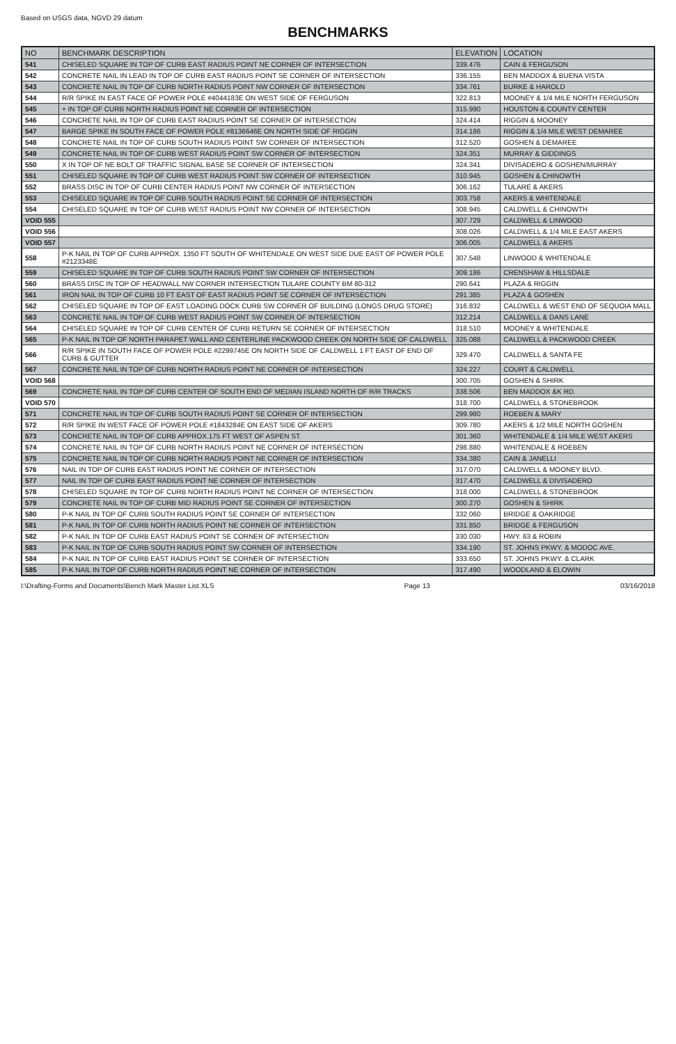Based on USGS data, NGVD 29 datum
BENCHMARKS
| NO | BENCHMARK DESCRIPTION | ELEVATION | LOCATION |
| --- | --- | --- | --- |
| 541 | CHISELED SQUARE IN TOP OF CURB EAST RADIUS POINT NE CORNER OF INTERSECTION | 339.476 | CAIN & FERGUSON |
| 542 | CONCRETE NAIL IN LEAD IN TOP OF CURB EAST RADIUS POINT SE CORNER OF INTERSECTION | 336.155 | BEN MADDOX & BUENA VISTA |
| 543 | CONCRETE NAIL IN TOP OF CURB NORTH RADIUS POINT NW CORNER OF INTERSECTION | 334.761 | BURKE & HAROLD |
| 544 | R/R SPIKE IN EAST FACE OF POWER POLE #4044183E ON WEST SIDE OF FERGUSON | 322.813 | MOONEY & 1/4 MILE NORTH FERGUSON |
| 545 | + IN TOP OF CURB NORTH RADIUS POINT NE CORNER OF INTERSECTION | 315.990 | HOUSTON & COUNTY CENTER |
| 546 | CONCRETE NAIL IN TOP OF CURB EAST RADIUS POINT SE CORNER OF INTERSECTION | 324.414 | RIGGIN & MOONEY |
| 547 | BARGE SPIKE IN SOUTH FACE OF POWER POLE #8136646E ON NORTH SIDE OF RIGGIN | 314.186 | RIGGIN & 1/4 MILE WEST DEMAREE |
| 548 | CONCRETE NAIL IN TOP OF CURB SOUTH RADIUS POINT SW CORNER OF INTERSECTION | 312.520 | GOSHEN & DEMAREE |
| 549 | CONCRETE NAIL IN TOP OF CURB WEST RADIUS POINT SW CORNER OF INTERSECTION | 324.351 | MURRAY & GIDDINGS |
| 550 | X IN TOP OF NE BOLT OF TRAFFIC SIGNAL BASE SE CORNER OF INTERSECTION | 324.341 | DIVISADERO & GOSHEN/MURRAY |
| 551 | CHISELED SQUARE IN TOP OF CURB WEST RADIUS POINT SW CORNER OF INTERSECTION | 310.945 | GOSHEN & CHINOWTH |
| 552 | BRASS DISC IN TOP OF CURB CENTER RADIUS POINT NW CORNER OF INTERSECTION | 306.162 | TULARE & AKERS |
| 553 | CHISELED SQUARE IN TOP OF CURB SOUTH RADIUS POINT SE CORNER OF INTERSECTION | 303.758 | AKERS & WHITENDALE |
| 554 | CHISELED SQUARE IN TOP OF CURB WEST RADIUS POINT NW CORNER OF INTERSECTION | 308.945 | CALDWELL & CHINOWTH |
| VOID 555 | | 307.729 | CALDWELL & LINWOOD |
| VOID 556 | | 308.026 | CALDWELL & 1/4 MILE EAST AKERS |
| VOID 557 | | 306.005 | CALDWELL & AKERS |
| 558 | P-K NAIL IN TOP OF CURB APPROX. 1350 FT SOUTH OF WHITENDALE ON WEST SIDE DUE EAST OF POWER POLE #2123348E | 307.548 | LINWOOD & WHITENDALE |
| 559 | CHISELED SQUARE IN TOP OF CURB SOUTH RADIUS POINT SW CORNER OF INTERSECTION | 309.186 | CRENSHAW & HILLSDALE |
| 560 | BRASS DISC IN TOP OF HEADWALL NW CORNER INTERSECTION TULARE COUNTY BM 80-312 | 290.641 | PLAZA & RIGGIN |
| 561 | IRON NAIL IN TOP OF CURB 10 FT EAST OF EAST RADIUS POINT SE CORNER OF INTERSECTION | 291.385 | PLAZA & GOSHEN |
| 562 | CHISELED SQUARE IN TOP OF EAST LOADING DOCK CURB SW CORNER OF BUILDING (LONGS DRUG STORE) | 316.832 | CALDWELL & WEST END OF SEQUOIA MALL |
| 563 | CONCRETE NAIL IN TOP OF CURB WEST RADIUS POINT SW CORNER OF INTERSECTION | 312.214 | CALDWELL & DANS LANE |
| 564 | CHISELED SQUARE IN TOP OF CURB CENTER OF CURB RETURN SE CORNER OF INTERSECTION | 318.510 | MOONEY & WHITENDALE |
| 565 | P-K NAIL IN TOP OF NORTH PARAPET WALL AND CENTERLINE PACKWOOD CREEK ON NORTH SIDE OF CALDWELL | 325.088 | CALDWELL & PACKWOOD CREEK |
| 566 | R/R SPIKE IN SOUTH FACE OF POWER POLE #2299745E ON NORTH SIDE OF CALDWELL 1 FT EAST OF END OF CURB & GUTTER | 329.470 | CALDWELL & SANTA FE |
| 567 | CONCRETE NAIL IN TOP OF CURB NORTH RADIUS POINT NE CORNER OF INTERSECTION | 324.227 | COURT & CALDWELL |
| VOID 568 | | 300.705 | GOSHEN & SHIRK |
| 569 | CONCRETE NAIL IN TOP OF CURB CENTER OF SOUTH END OF MEDIAN ISLAND NORTH OF R/R TRACKS | 338.506 | BEN MADDOX &K RD. |
| VOID 570 | | 318.700 | CALDWELL & STONEBROOK |
| 571 | CONCRETE NAIL IN TOP OF CURB SOUTH RADIUS POINT SE CORNER OF INTERSECTION | 299.980 | ROEBEN & MARY |
| 572 | R/R SPIKE IN WEST FACE OF POWER POLE #1843284E ON EAST SIDE OF AKERS | 309.780 | AKERS & 1/2 MILE NORTH GOSHEN |
| 573 | CONCRETE NAIL IN TOP OF CURB APPROX.175 FT WEST OF ASPEN ST. | 301.360 | WHITENDALE & 1/4 MILE WEST AKERS |
| 574 | CONCRETE NAIL IN TOP OF CURB NORTH RADIUS POINT NE CORNER OF INTERSECTION | 298.880 | WHITENDALE & ROEBEN |
| 575 | CONCRETE NAIL IN TOP OF CURB NORTH RADIUS POINT NE CORNER OF INTERSECTION | 334.380 | CAIN & JANELLI |
| 576 | NAIL IN TOP OF CURB EAST RADIUS POINT NE CORNER OF INTERSECTION | 317.070 | CALDWELL & MOONEY BLVD. |
| 577 | NAIL IN TOP OF CURB EAST RADIUS POINT NE CORNER OF INTERSECTION | 317.470 | CALDWELL & DIVISADERO |
| 578 | CHISELED SQUARE IN TOP OF CURB NORTH RADIUS POINT NE CORNER OF INTERSECTION | 318.000 | CALDWELL & STONEBROOK |
| 579 | CONCRETE NAIL IN TOP OF CURB MID RADIUS POINT SE CORNER OF INTERSECTION | 300.270 | GOSHEN & SHIRK |
| 580 | P-K NAIL IN TOP OF CURB SOUTH RADIUS POINT SE CORNER OF INTERSECTION | 332.060 | BRIDGE & OAKRIDGE |
| 581 | P-K NAIL IN TOP OF CURB NORTH RADIUS POINT NE CORNER OF INTERSECTION | 331.850 | BRIDGE & FERGUSON |
| 582 | P-K NAIL IN TOP OF CURB EAST RADIUS POINT SE CORNER OF INTERSECTION | 330.030 | HWY. 63 & ROBIN |
| 583 | P-K NAIL IN TOP OF CURB SOUTH RADIUS POINT SW CORNER OF INTERSECTION | 334.190 | ST. JOHNS PKWY. & MODOC AVE. |
| 584 | P-K NAIL IN TOP OF CURB EAST RADIUS POINT SE CORNER OF INTERSECTION | 333.650 | ST. JOHNS PKWY. & CLARK |
| 585 | P-K NAIL IN TOP OF CURB NORTH RADIUS POINT NE CORNER OF INTERSECTION | 317.490 | WOODLAND & ELOWIN |
I:\Drafting-Forms and Documents\Bench Mark Master List.XLS Page 13 03/16/2018